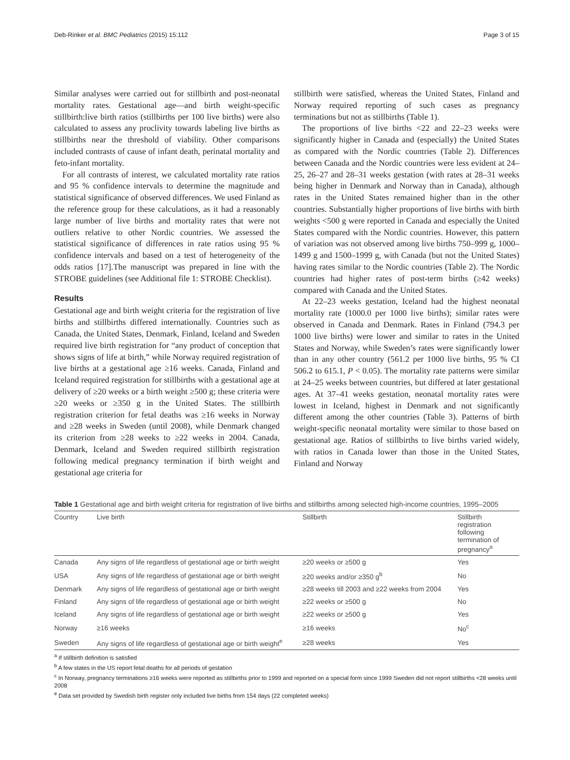Deb-Rinker et al. BMC Pediatrics (2015) 15:112 Page 3 of 15
Similar analyses were carried out for stillbirth and post-neonatal mortality rates. Gestational age—and birth weight-specific stillbirth:live birth ratios (stillbirths per 100 live births) were also calculated to assess any proclivity towards labeling live births as stillbirths near the threshold of viability. Other comparisons included contrasts of cause of infant death, perinatal mortality and feto-infant mortality.
For all contrasts of interest, we calculated mortality rate ratios and 95 % confidence intervals to determine the magnitude and statistical significance of observed differences. We used Finland as the reference group for these calculations, as it had a reasonably large number of live births and mortality rates that were not outliers relative to other Nordic countries. We assessed the statistical significance of differences in rate ratios using 95 % confidence intervals and based on a test of heterogeneity of the odds ratios [17].The manuscript was prepared in line with the STROBE guidelines (see Additional file 1: STROBE Checklist).
Results
Gestational age and birth weight criteria for the registration of live births and stillbirths differed internationally. Countries such as Canada, the United States, Denmark, Finland, Iceland and Sweden required live birth registration for “any product of conception that shows signs of life at birth,” while Norway required registration of live births at a gestational age ≥16 weeks. Canada, Finland and Iceland required registration for stillbirths with a gestational age at delivery of ≥20 weeks or a birth weight ≥500 g; these criteria were ≥20 weeks or ≥350 g in the United States. The stillbirth registration criterion for fetal deaths was ≥16 weeks in Norway and ≥28 weeks in Sweden (until 2008), while Denmark changed its criterion from ≥28 weeks to ≥22 weeks in 2004. Canada, Denmark, Iceland and Sweden required stillbirth registration following medical pregnancy termination if birth weight and gestational age criteria for
stillbirth were satisfied, whereas the United States, Finland and Norway required reporting of such cases as pregnancy terminations but not as stillbirths (Table 1).
The proportions of live births <22 and 22–23 weeks were significantly higher in Canada and (especially) the United States as compared with the Nordic countries (Table 2). Differences between Canada and the Nordic countries were less evident at 24–25, 26–27 and 28–31 weeks gestation (with rates at 28–31 weeks being higher in Denmark and Norway than in Canada), although rates in the United States remained higher than in the other countries. Substantially higher proportions of live births with birth weights <500 g were reported in Canada and especially the United States compared with the Nordic countries. However, this pattern of variation was not observed among live births 750–999 g, 1000–1499 g and 1500–1999 g, with Canada (but not the United States) having rates similar to the Nordic countries (Table 2). The Nordic countries had higher rates of post-term births (≥42 weeks) compared with Canada and the United States.
At 22–23 weeks gestation, Iceland had the highest neonatal mortality rate (1000.0 per 1000 live births); similar rates were observed in Canada and Denmark. Rates in Finland (794.3 per 1000 live births) were lower and similar to rates in the United States and Norway, while Sweden’s rates were significantly lower than in any other country (561.2 per 1000 live births, 95 % CI 506.2 to 615.1, P < 0.05). The mortality rate patterns were similar at 24–25 weeks between countries, but differed at later gestational ages. At 37–41 weeks gestation, neonatal mortality rates were lowest in Iceland, highest in Denmark and not significantly different among the other countries (Table 3). Patterns of birth weight-specific neonatal mortality were similar to those based on gestational age. Ratios of stillbirths to live births varied widely, with ratios in Canada lower than those in the United States, Finland and Norway
Table 1 Gestational age and birth weight criteria for registration of live births and stillbirths among selected high-income countries, 1995–2005
| Country | Live birth | Stillbirth | Stillbirth registration following termination of pregnancy<sup>a</sup> |
| --- | --- | --- | --- |
| Canada | Any signs of life regardless of gestational age or birth weight | ≥20 weeks or ≥500 g | Yes |
| USA | Any signs of life regardless of gestational age or birth weight | ≥20 weeks and/or ≥350 g<sup>b</sup> | No |
| Denmark | Any signs of life regardless of gestational age or birth weight | ≥28 weeks till 2003 and ≥22 weeks from 2004 | Yes |
| Finland | Any signs of life regardless of gestational age or birth weight | ≥22 weeks or ≥500 g | No |
| Iceland | Any signs of life regardless of gestational age or birth weight | ≥22 weeks or ≥500 g | Yes |
| Norway | ≥16 weeks | ≥16 weeks | No<sup>c</sup> |
| Sweden | Any signs of life regardless of gestational age or birth weight<sup>e</sup> | ≥28 weeks | Yes |
<sup>a</sup> If stillbirth definition is satisfied
<sup>b</sup> A few states in the US report fetal deaths for all periods of gestation
<sup>c</sup> In Norway, pregnancy terminations ≥16 weeks were reported as stillbirths prior to 1999 and reported on a special form since 1999 Sweden did not report stillbirths <28 weeks until 2008
<sup>e</sup> Data set provided by Swedish birth register only included live births from 154 days (22 completed weeks)